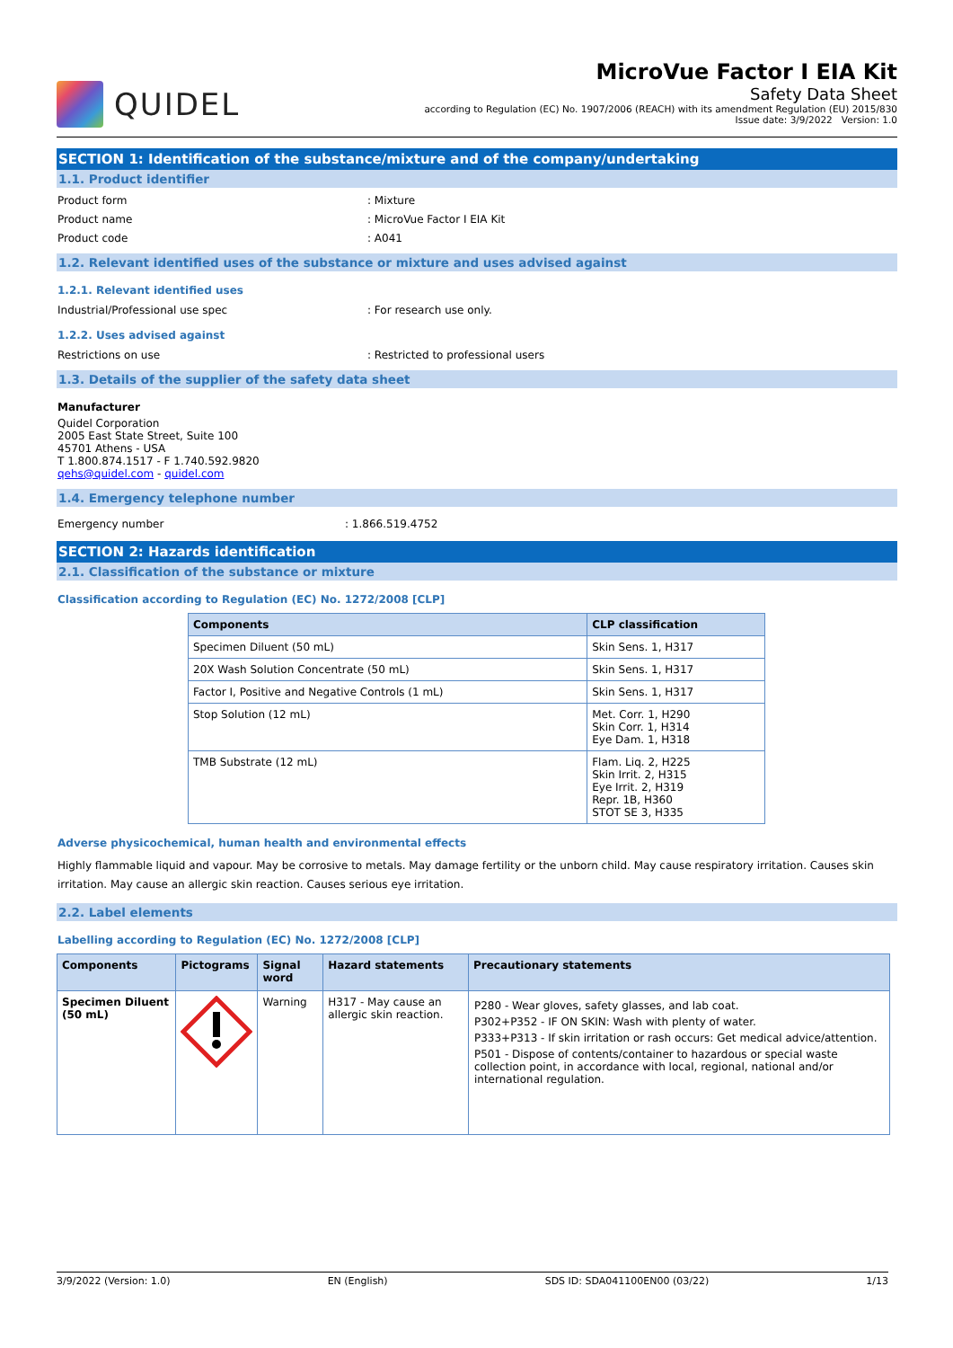QUIDEL
MicroVue Factor I EIA Kit
Safety Data Sheet
according to Regulation (EC) No. 1907/2006 (REACH) with its amendment Regulation (EU) 2015/830
Issue date: 3/9/2022 Version: 1.0
SECTION 1: Identification of the substance/mixture and of the company/undertaking
1.1. Product identifier
Product form : Mixture
Product name : MicroVue Factor I EIA Kit
Product code : A041
1.2. Relevant identified uses of the substance or mixture and uses advised against
1.2.1. Relevant identified uses
Industrial/Professional use spec : For research use only.
1.2.2. Uses advised against
Restrictions on use : Restricted to professional users
1.3. Details of the supplier of the safety data sheet
Manufacturer
Quidel Corporation
2005 East State Street, Suite 100
45701 Athens - USA
T 1.800.874.1517 - F 1.740.592.9820
qehs@quidel.com - quidel.com
1.4. Emergency telephone number
Emergency number : 1.866.519.4752
SECTION 2: Hazards identification
2.1. Classification of the substance or mixture
Classification according to Regulation (EC) No. 1272/2008 [CLP]
| Components | CLP classification |
| --- | --- |
| Specimen Diluent (50 mL) | Skin Sens. 1, H317 |
| 20X Wash Solution Concentrate (50 mL) | Skin Sens. 1, H317 |
| Factor I, Positive and Negative Controls (1 mL) | Skin Sens. 1, H317 |
| Stop Solution (12 mL) | Met. Corr. 1, H290 Skin Corr. 1, H314 Eye Dam. 1, H318 |
| TMB Substrate (12 mL) | Flam. Liq. 2, H225 Skin Irrit. 2, H315 Eye Irrit. 2, H319 Repr. 1B, H360 STOT SE 3, H335 |
Adverse physicochemical, human health and environmental effects
Highly flammable liquid and vapour. May be corrosive to metals. May damage fertility or the unborn child. May cause respiratory irritation. Causes skin irritation. May cause an allergic skin reaction. Causes serious eye irritation.
2.2. Label elements
Labelling according to Regulation (EC) No. 1272/2008 [CLP]
| Components | Pictograms | Signal word | Hazard statements | Precautionary statements |
| --- | --- | --- | --- | --- |
| Specimen Diluent (50 mL) | | Warning | H317 - May cause an allergic skin reaction. | P280 - Wear gloves, safety glasses, and lab coat. P302+P352 - IF ON SKIN: Wash with plenty of water. P333+P313 - If skin irritation or rash occurs: Get medical advice/attention. P501 - Dispose of contents/container to hazardous or special waste collection point, in accordance with local, regional, national and/or international regulation. |
3/9/2022 (Version: 1.0) EN (English) SDS ID: SDA041100EN00 (03/22) 1/13